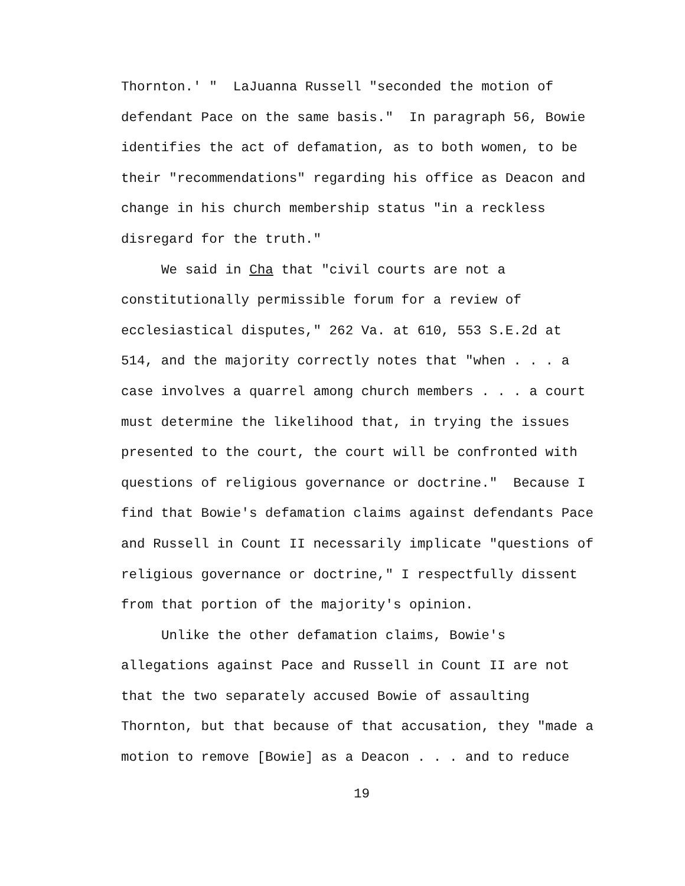Thornton.' " LaJuanna Russell "seconded the motion of
defendant Pace on the same basis." In paragraph 56, Bowie
identifies the act of defamation, as to both women, to be
their "recommendations" regarding his office as Deacon and
change in his church membership status "in a reckless
disregard for the truth."
We said in Cha that "civil courts are not a
constitutionally permissible forum for a review of
ecclesiastical disputes," 262 Va. at 610, 553 S.E.2d at
514, and the majority correctly notes that "when . . . a
case involves a quarrel among church members . . . a court
must determine the likelihood that, in trying the issues
presented to the court, the court will be confronted with
questions of religious governance or doctrine." Because I
find that Bowie's defamation claims against defendants Pace
and Russell in Count II necessarily implicate "questions of
religious governance or doctrine," I respectfully dissent
from that portion of the majority's opinion.
Unlike the other defamation claims, Bowie's
allegations against Pace and Russell in Count II are not
that the two separately accused Bowie of assaulting
Thornton, but that because of that accusation, they "made a
motion to remove [Bowie] as a Deacon . . . and to reduce
19